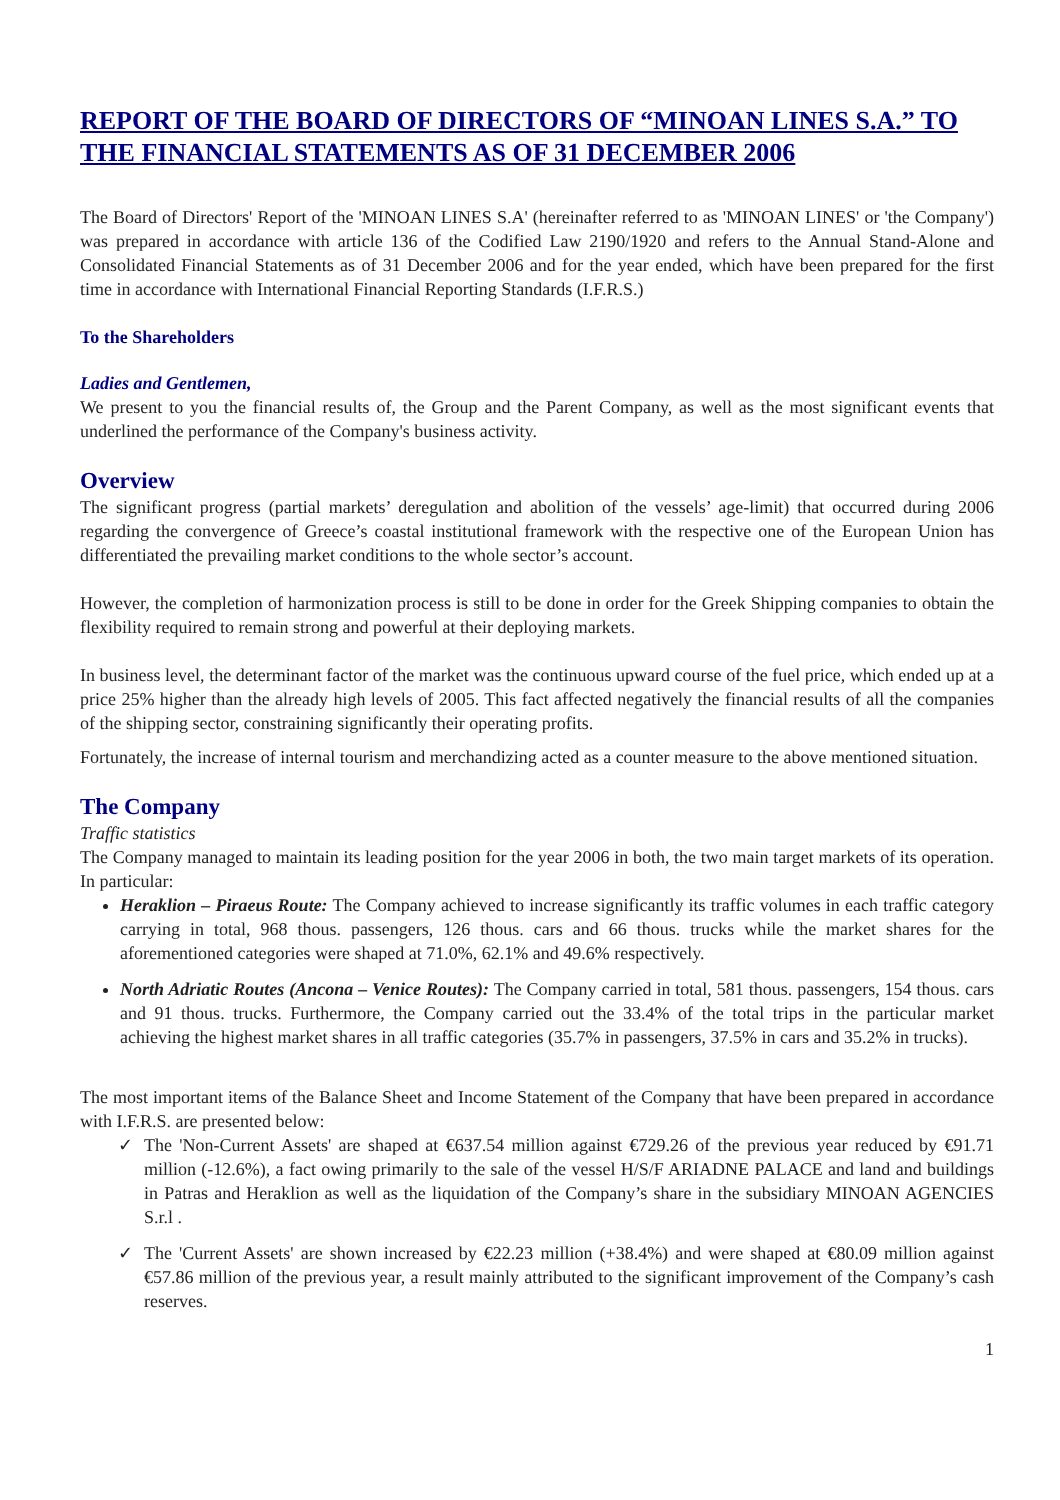REPORT OF THE BOARD OF DIRECTORS OF “MINOAN LINES S.A.” TO THE FINANCIAL STATEMENTS AS OF 31 DECEMBER 2006
The Board of Directors' Report of the 'MINOAN LINES S.A' (hereinafter referred to as 'MINOAN LINES' or 'the Company') was prepared in accordance with article 136 of the Codified Law 2190/1920 and refers to the Annual Stand-Alone and Consolidated Financial Statements as of 31 December 2006 and for the year ended, which have been prepared for the first time in accordance with International Financial Reporting Standards (I.F.R.S.)
To the Shareholders
Ladies and Gentlemen,
We present to you the financial results of, the Group and the Parent Company, as well as the most significant events that underlined the performance of the Company's business activity.
Overview
The significant progress (partial markets’ deregulation and abolition of the vessels’ age-limit) that occurred during 2006 regarding the convergence of Greece’s coastal institutional framework with the respective one of the European Union has differentiated the prevailing market conditions to the whole sector’s account.
However, the completion of harmonization process is still to be done in order for the Greek Shipping companies to obtain the flexibility required to remain strong and powerful at their deploying markets.
In business level, the determinant factor of the market was the continuous upward course of the fuel price, which ended up at a price 25% higher than the already high levels of 2005. This fact affected negatively the financial results of all the companies of the shipping sector, constraining significantly their operating profits.
Fortunately, the increase of internal tourism and merchandizing acted as a counter measure to the above mentioned situation.
The Company
Traffic statistics
The Company managed to maintain its leading position for the year 2006 in both, the two main target markets of its operation. In particular:
Heraklion – Piraeus Route: The Company achieved to increase significantly its traffic volumes in each traffic category carrying in total, 968 thous. passengers, 126 thous. cars and 66 thous. trucks while the market shares for the aforementioned categories were shaped at 71.0%, 62.1% and 49.6% respectively.
North Adriatic Routes (Ancona – Venice Routes): The Company carried in total, 581 thous. passengers, 154 thous. cars and 91 thous. trucks. Furthermore, the Company carried out the 33.4% of the total trips in the particular market achieving the highest market shares in all traffic categories (35.7% in passengers, 37.5% in cars and 35.2% in trucks).
The most important items of the Balance Sheet and Income Statement of the Company that have been prepared in accordance with I.F.R.S. are presented below:
✓ The 'Non-Current Assets' are shaped at €637.54 million against €729.26 of the previous year reduced by €91.71 million (-12.6%), a fact owing primarily to the sale of the vessel H/S/F ARIADNE PALACE and land and buildings in Patras and Heraklion as well as the liquidation of the Company’s share in the subsidiary MINOAN AGENCIES S.r.l .
✓ The 'Current Assets' are shown increased by €22.23 million (+38.4%) and were shaped at €80.09 million against €57.86 million of the previous year, a result mainly attributed to the significant improvement of the Company’s cash reserves.
1